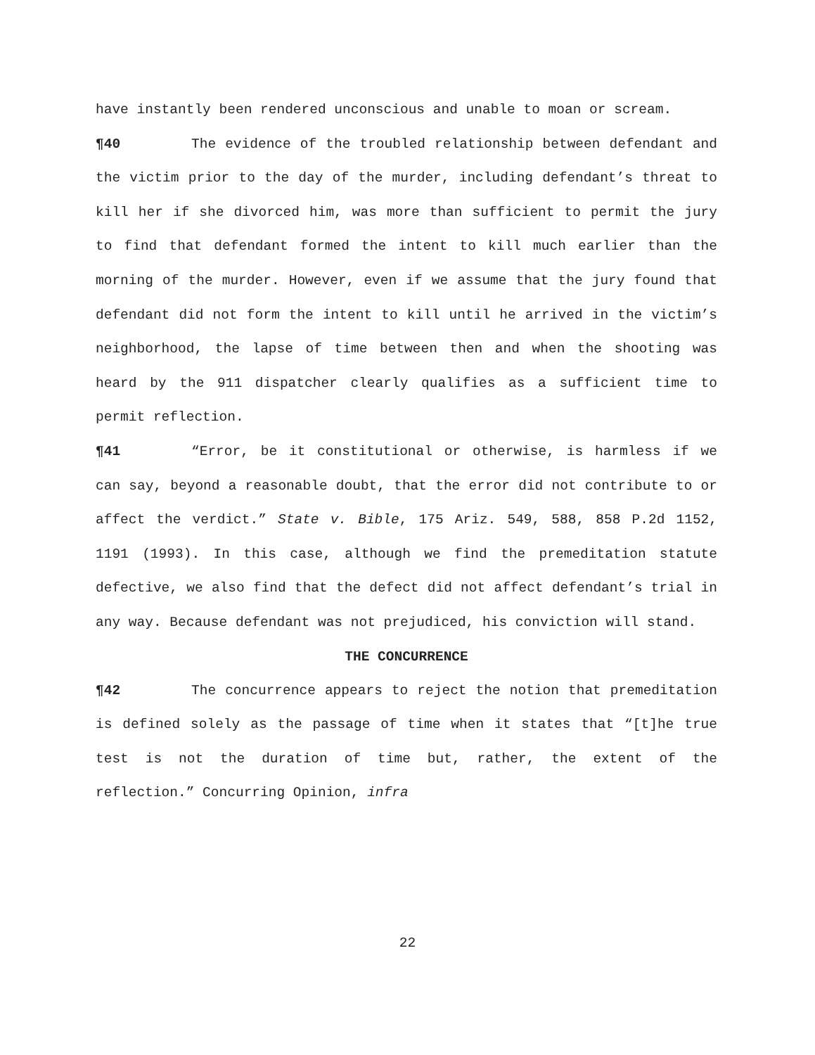have instantly been rendered unconscious and unable to moan or scream.
¶40 The evidence of the troubled relationship between defendant and the victim prior to the day of the murder, including defendant’s threat to kill her if she divorced him, was more than sufficient to permit the jury to find that defendant formed the intent to kill much earlier than the morning of the murder. However, even if we assume that the jury found that defendant did not form the intent to kill until he arrived in the victim’s neighborhood, the lapse of time between then and when the shooting was heard by the 911 dispatcher clearly qualifies as a sufficient time to permit reflection.
¶41 “Error, be it constitutional or otherwise, is harmless if we can say, beyond a reasonable doubt, that the error did not contribute to or affect the verdict.” State v. Bible, 175 Ariz. 549, 588, 858 P.2d 1152, 1191 (1993). In this case, although we find the premeditation statute defective, we also find that the defect did not affect defendant’s trial in any way. Because defendant was not prejudiced, his conviction will stand.
THE CONCURRENCE
¶42 The concurrence appears to reject the notion that premeditation is defined solely as the passage of time when it states that “[t]he true test is not the duration of time but, rather, the extent of the reflection.” Concurring Opinion, infra
22